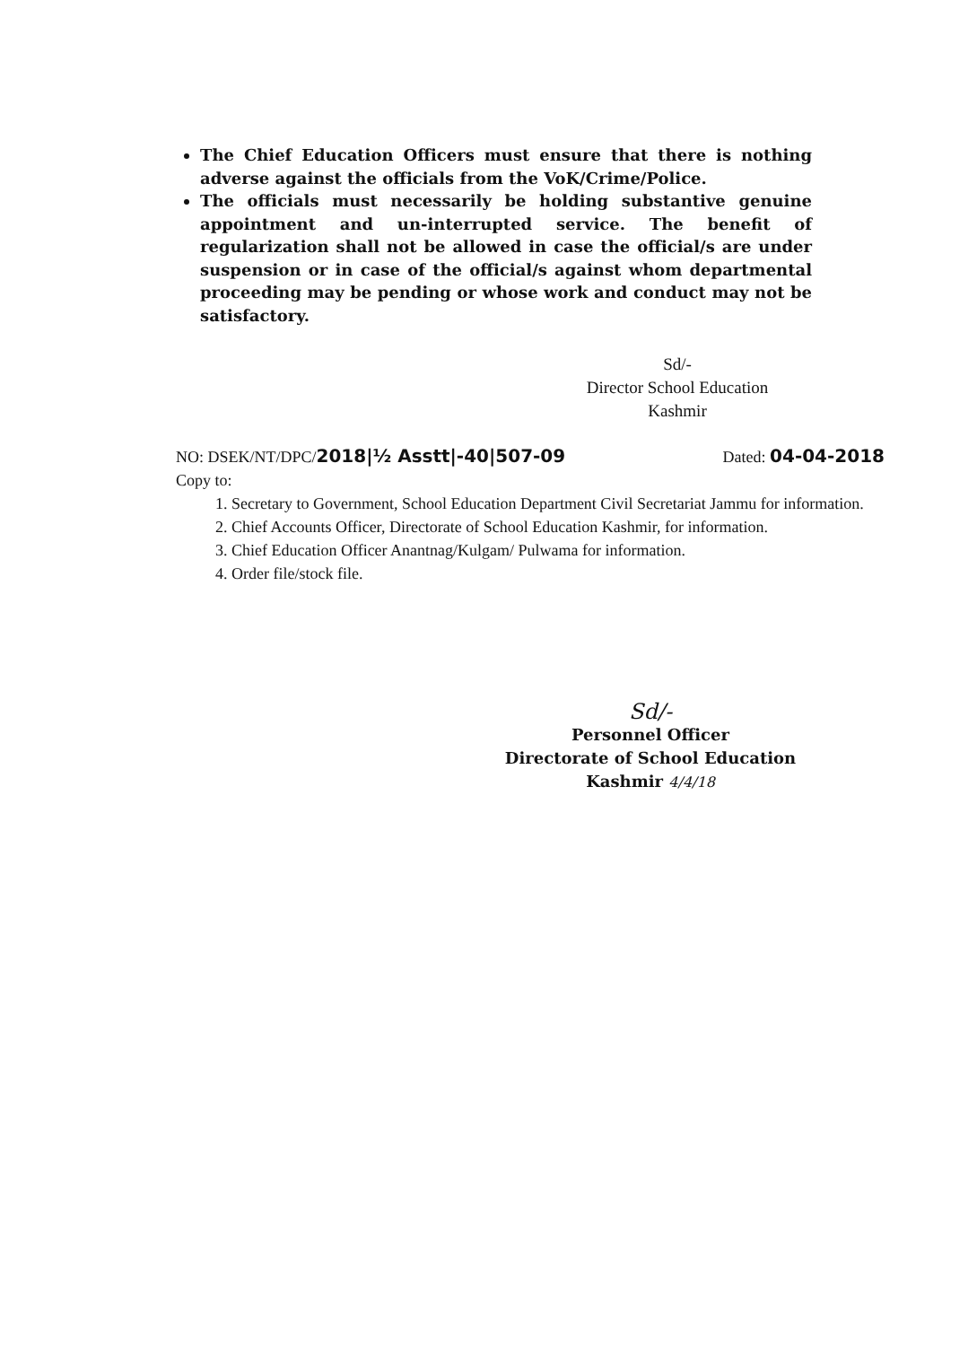The Chief Education Officers must ensure that there is nothing adverse against the officials from the VoK/Crime/Police.
The officials must necessarily be holding substantive genuine appointment and un-interrupted service. The benefit of regularization shall not be allowed in case the official/s are under suspension or in case of the official/s against whom departmental proceeding may be pending or whose work and conduct may not be satisfactory.
Sd/-
Director School Education
Kashmir
NO: DSEK/NT/DPC/2018|½ Asstt|-40|507-09 Dated: 04-04-2018
Copy to:
1. Secretary to Government, School Education Department Civil Secretariat Jammu for information.
2. Chief Accounts Officer, Directorate of School Education Kashmir, for information.
3. Chief Education Officer Anantnag/Kulgam/ Pulwama for information.
4. Order file/stock file.
Sd/-
Personnel Officer
Directorate of School Education
Kashmir 4/4/18